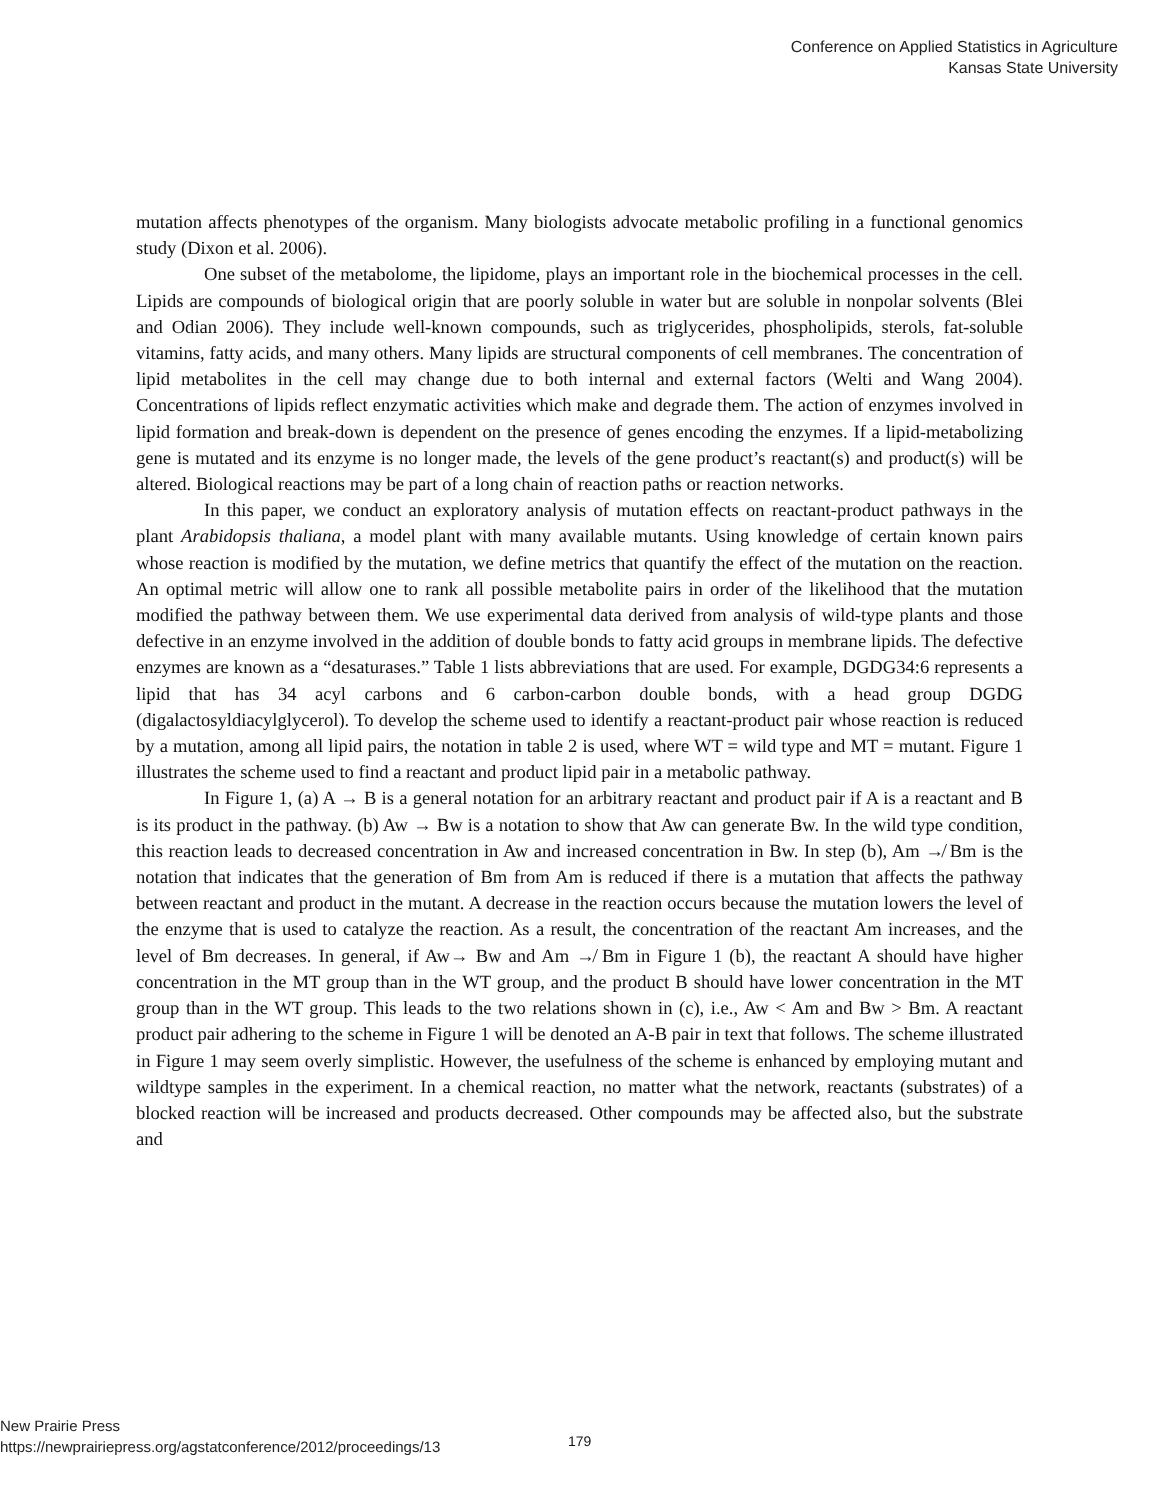Conference on Applied Statistics in Agriculture
Kansas State University
mutation affects phenotypes of the organism. Many biologists advocate metabolic profiling in a functional genomics study (Dixon et al. 2006).
One subset of the metabolome, the lipidome, plays an important role in the biochemical processes in the cell. Lipids are compounds of biological origin that are poorly soluble in water but are soluble in nonpolar solvents (Blei and Odian 2006). They include well-known compounds, such as triglycerides, phospholipids, sterols, fat-soluble vitamins, fatty acids, and many others. Many lipids are structural components of cell membranes. The concentration of lipid metabolites in the cell may change due to both internal and external factors (Welti and Wang 2004). Concentrations of lipids reflect enzymatic activities which make and degrade them. The action of enzymes involved in lipid formation and break-down is dependent on the presence of genes encoding the enzymes. If a lipid-metabolizing gene is mutated and its enzyme is no longer made, the levels of the gene product’s reactant(s) and product(s) will be altered. Biological reactions may be part of a long chain of reaction paths or reaction networks.
In this paper, we conduct an exploratory analysis of mutation effects on reactant-product pathways in the plant Arabidopsis thaliana, a model plant with many available mutants. Using knowledge of certain known pairs whose reaction is modified by the mutation, we define metrics that quantify the effect of the mutation on the reaction. An optimal metric will allow one to rank all possible metabolite pairs in order of the likelihood that the mutation modified the pathway between them. We use experimental data derived from analysis of wild-type plants and those defective in an enzyme involved in the addition of double bonds to fatty acid groups in membrane lipids. The defective enzymes are known as a “desaturases.” Table 1 lists abbreviations that are used. For example, DGDG34:6 represents a lipid that has 34 acyl carbons and 6 carbon-carbon double bonds, with a head group DGDG (digalactosyldiacylglycerol). To develop the scheme used to identify a reactant-product pair whose reaction is reduced by a mutation, among all lipid pairs, the notation in table 2 is used, where WT = wild type and MT = mutant. Figure 1 illustrates the scheme used to find a reactant and product lipid pair in a metabolic pathway.
In Figure 1, (a) A → B is a general notation for an arbitrary reactant and product pair if A is a reactant and B is its product in the pathway. (b) Aw → Bw is a notation to show that Aw can generate Bw. In the wild type condition, this reaction leads to decreased concentration in Aw and increased concentration in Bw. In step (b), Am ↛ Bm is the notation that indicates that the generation of Bm from Am is reduced if there is a mutation that affects the pathway between reactant and product in the mutant. A decrease in the reaction occurs because the mutation lowers the level of the enzyme that is used to catalyze the reaction. As a result, the concentration of the reactant Am increases, and the level of Bm decreases. In general, if Aw→ Bw and Am ↛ Bm in Figure 1 (b), the reactant A should have higher concentration in the MT group than in the WT group, and the product B should have lower concentration in the MT group than in the WT group. This leads to the two relations shown in (c), i.e., Aw < Am and Bw > Bm. A reactant product pair adhering to the scheme in Figure 1 will be denoted an A-B pair in text that follows. The scheme illustrated in Figure 1 may seem overly simplistic. However, the usefulness of the scheme is enhanced by employing mutant and wildtype samples in the experiment. In a chemical reaction, no matter what the network, reactants (substrates) of a blocked reaction will be increased and products decreased. Other compounds may be affected also, but the substrate and
New Prairie Press
https://newprairiepress.org/agstatconference/2012/proceedings/13
179